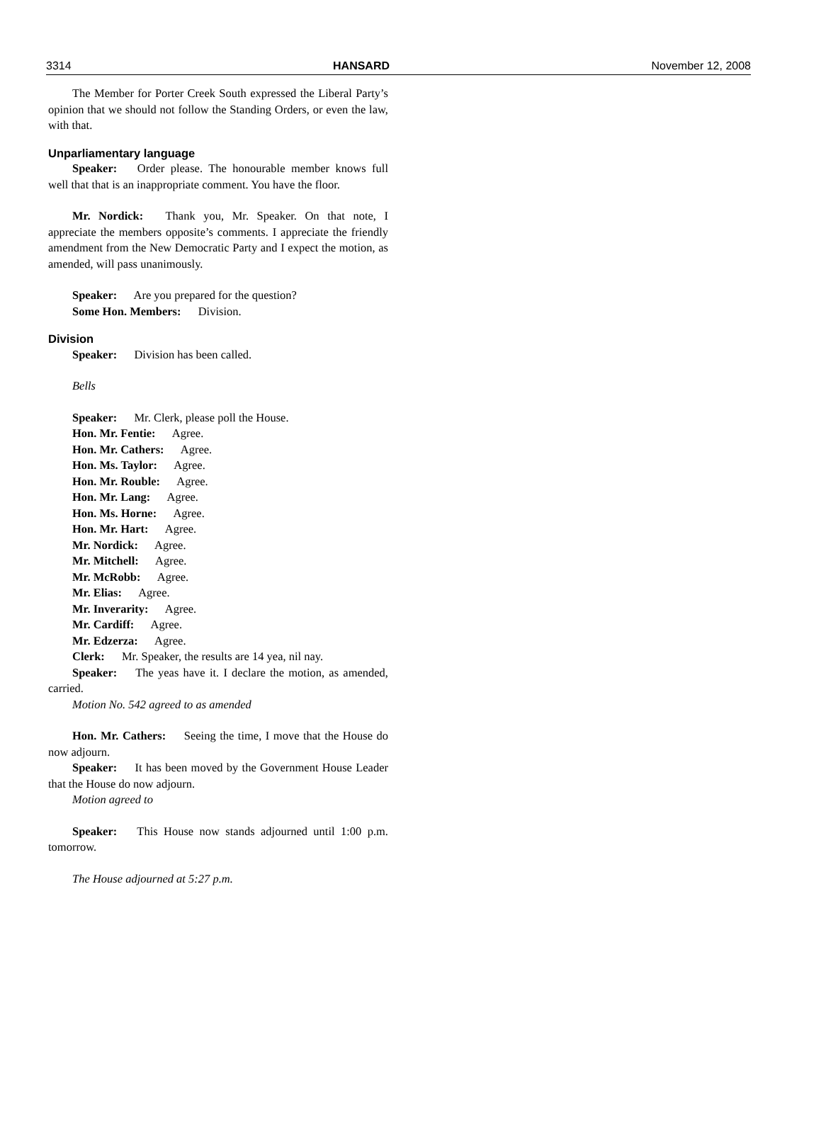3314 HANSARD November 12, 2008
The Member for Porter Creek South expressed the Liberal Party’s opinion that we should not follow the Standing Orders, or even the law, with that.
Unparliamentary language
Speaker: Order please. The honourable member knows full well that that is an inappropriate comment. You have the floor.
Mr. Nordick: Thank you, Mr. Speaker. On that note, I appreciate the members opposite’s comments. I appreciate the friendly amendment from the New Democratic Party and I expect the motion, as amended, will pass unanimously.
Speaker: Are you prepared for the question?
Some Hon. Members: Division.
Division
Speaker: Division has been called.
Bells
Speaker: Mr. Clerk, please poll the House.
Hon. Mr. Fentie: Agree.
Hon. Mr. Cathers: Agree.
Hon. Ms. Taylor: Agree.
Hon. Mr. Rouble: Agree.
Hon. Mr. Lang: Agree.
Hon. Ms. Horne: Agree.
Hon. Mr. Hart: Agree.
Mr. Nordick: Agree.
Mr. Mitchell: Agree.
Mr. McRobb: Agree.
Mr. Elias: Agree.
Mr. Inverarity: Agree.
Mr. Cardiff: Agree.
Mr. Edzerza: Agree.
Clerk: Mr. Speaker, the results are 14 yea, nil nay.
Speaker: The yeas have it. I declare the motion, as amended, carried.
Motion No. 542 agreed to as amended
Hon. Mr. Cathers: Seeing the time, I move that the House do now adjourn.
Speaker: It has been moved by the Government House Leader that the House do now adjourn.
Motion agreed to
Speaker: This House now stands adjourned until 1:00 p.m. tomorrow.
The House adjourned at 5:27 p.m.